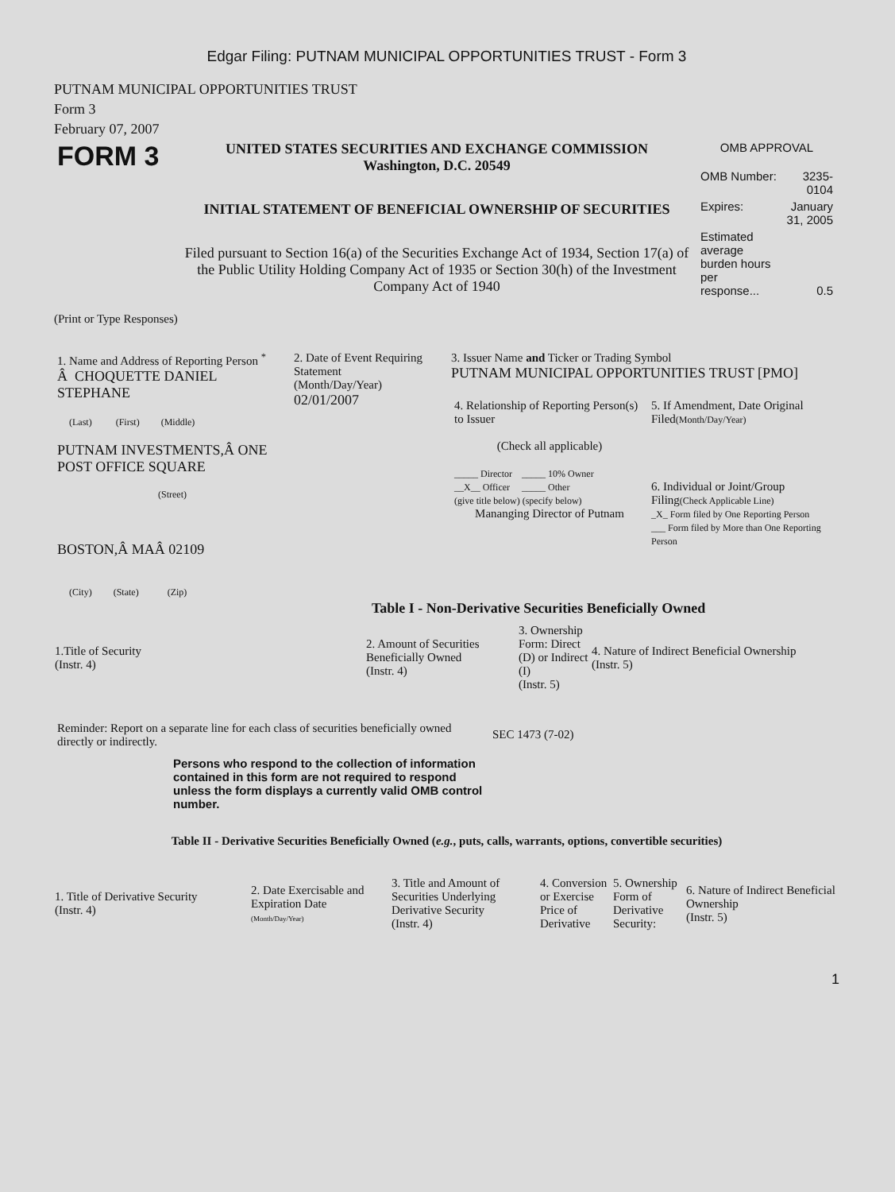Edgar Filing: PUTNAM MUNICIPAL OPPORTUNITIES TRUST - Form 3
PUTNAM MUNICIPAL OPPORTUNITIES TRUST
Form 3
February 07, 2007
| FORM 3 | UNITED STATES SECURITIES AND EXCHANGE COMMISSION Washington, D.C. 20549 INITIAL STATEMENT OF BENEFICIAL OWNERSHIP OF SECURITIES Filed pursuant to Section 16(a) of the Securities Exchange Act of 1934, Section 17(a) of the Public Utility Holding Company Act of 1935 or Section 30(h) of the Investment Company Act of 1940 | OMB APPROVAL / OMB Number: / 3235-0104 / / Expires: / January 31, 2005 / / Estimated average burden hours per response... / 0.5 / |
(Print or Type Responses)
| 1. Name and Address of Reporting Person <sup>*</sup> Â CHOQUETTE DANIEL STEPHANE (Last) (First) (Middle) PUTNAM INVESTMENTS,Â ONE POST OFFICE SQUARE (Street) BOSTON,Â MAÂ 02109 (City) (State) (Zip) | 2. Date of Event Requiring Statement (Month/Day/Year) 02/01/2007 | 3. Issuer Name and Ticker or Trading Symbol PUTNAM MUNICIPAL OPPORTUNITIES TRUST [PMO] / 4. Relationship of Reporting Person(s) to Issuer (Check all applicable) _____ Director _____ 10% Owner __X__ Officer _____ Other (give title below) (specify below) Mananging Director of Putnam / 5. If Amendment, Date Original Filed (Month/Day/Year) 6. Individual or Joint/Group Filing (Check Applicable Line) _X_ Form filed by One Reporting Person ___ Form filed by More than One Reporting Person / |
Table I - Non-Derivative Securities Beneficially Owned
| 1.Title of Security (Instr. 4) | 2. Amount of Securities Beneficially Owned (Instr. 4) | 3. Ownership Form: Direct (D) or Indirect (I) (Instr. 5) | 4. Nature of Indirect Beneficial Ownership (Instr. 5) |
| --- | --- | --- | --- |
| Reminder: Report on a separate line for each class of securities beneficially owned directly or indirectly. | SEC 1473 (7-02) |
Persons who respond to the collection of information contained in this form are not required to respond unless the form displays a currently valid OMB control number.
Table II - Derivative Securities Beneficially Owned (e.g., puts, calls, warrants, options, convertible securities)
| 1. Title of Derivative Security (Instr. 4) | 2. Date Exercisable and Expiration Date (Month/Day/Year) | 3. Title and Amount of Securities Underlying Derivative Security (Instr. 4) | 4. Conversion or Exercise Price of Derivative | 5. Ownership Form of Derivative Security: | 6. Nature of Indirect Beneficial Ownership (Instr. 5) |
| --- | --- | --- | --- | --- | --- |
1